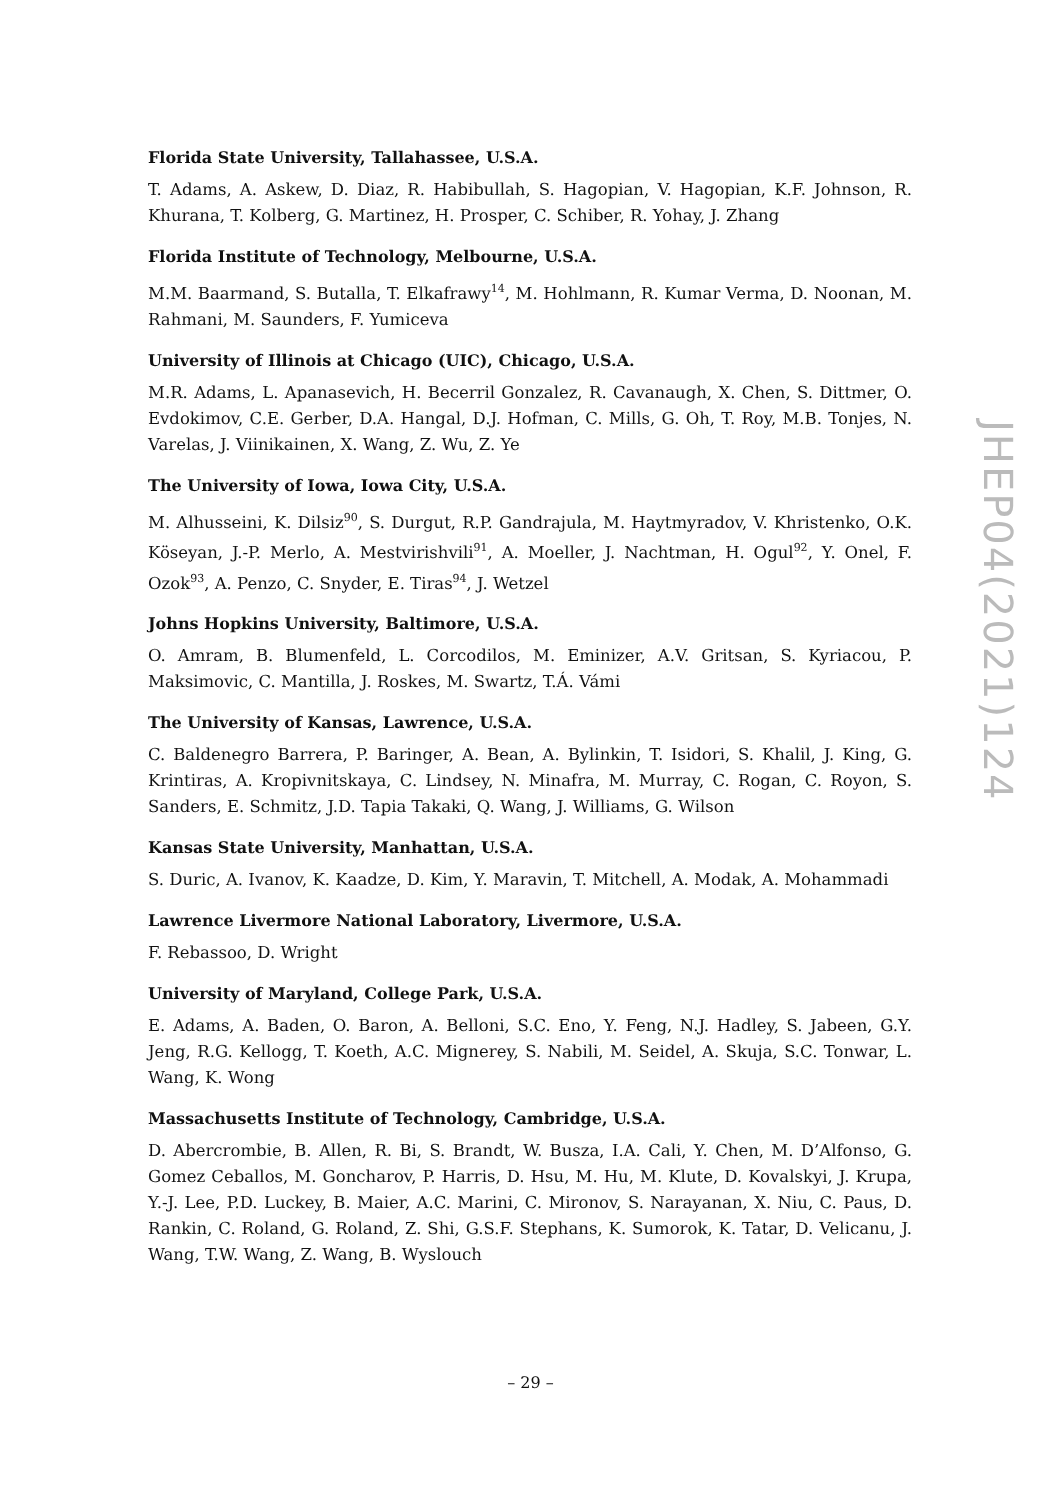Florida State University, Tallahassee, U.S.A.
T. Adams, A. Askew, D. Diaz, R. Habibullah, S. Hagopian, V. Hagopian, K.F. Johnson, R. Khurana, T. Kolberg, G. Martinez, H. Prosper, C. Schiber, R. Yohay, J. Zhang
Florida Institute of Technology, Melbourne, U.S.A.
M.M. Baarmand, S. Butalla, T. Elkafrawy<sup>14</sup>, M. Hohlmann, R. Kumar Verma, D. Noonan, M. Rahmani, M. Saunders, F. Yumiceva
University of Illinois at Chicago (UIC), Chicago, U.S.A.
M.R. Adams, L. Apanasevich, H. Becerril Gonzalez, R. Cavanaugh, X. Chen, S. Dittmer, O. Evdokimov, C.E. Gerber, D.A. Hangal, D.J. Hofman, C. Mills, G. Oh, T. Roy, M.B. Tonjes, N. Varelas, J. Viinikainen, X. Wang, Z. Wu, Z. Ye
The University of Iowa, Iowa City, U.S.A.
M. Alhusseini, K. Dilsiz<sup>90</sup>, S. Durgut, R.P. Gandrajula, M. Haytmyradov, V. Khristenko, O.K. Köseyan, J.-P. Merlo, A. Mestvirishvili<sup>91</sup>, A. Moeller, J. Nachtman, H. Ogul<sup>92</sup>, Y. Onel, F. Ozok<sup>93</sup>, A. Penzo, C. Snyder, E. Tiras<sup>94</sup>, J. Wetzel
Johns Hopkins University, Baltimore, U.S.A.
O. Amram, B. Blumenfeld, L. Corcodilos, M. Eminizer, A.V. Gritsan, S. Kyriacou, P. Maksimovic, C. Mantilla, J. Roskes, M. Swartz, T.Á. Vámi
The University of Kansas, Lawrence, U.S.A.
C. Baldenegro Barrera, P. Baringer, A. Bean, A. Bylinkin, T. Isidori, S. Khalil, J. King, G. Krintiras, A. Kropivnitskaya, C. Lindsey, N. Minafra, M. Murray, C. Rogan, C. Royon, S. Sanders, E. Schmitz, J.D. Tapia Takaki, Q. Wang, J. Williams, G. Wilson
Kansas State University, Manhattan, U.S.A.
S. Duric, A. Ivanov, K. Kaadze, D. Kim, Y. Maravin, T. Mitchell, A. Modak, A. Mohammadi
Lawrence Livermore National Laboratory, Livermore, U.S.A.
F. Rebassoo, D. Wright
University of Maryland, College Park, U.S.A.
E. Adams, A. Baden, O. Baron, A. Belloni, S.C. Eno, Y. Feng, N.J. Hadley, S. Jabeen, G.Y. Jeng, R.G. Kellogg, T. Koeth, A.C. Mignerey, S. Nabili, M. Seidel, A. Skuja, S.C. Tonwar, L. Wang, K. Wong
Massachusetts Institute of Technology, Cambridge, U.S.A.
D. Abercrombie, B. Allen, R. Bi, S. Brandt, W. Busza, I.A. Cali, Y. Chen, M. D’Alfonso, G. Gomez Ceballos, M. Goncharov, P. Harris, D. Hsu, M. Hu, M. Klute, D. Kovalskyi, J. Krupa, Y.-J. Lee, P.D. Luckey, B. Maier, A.C. Marini, C. Mironov, S. Narayanan, X. Niu, C. Paus, D. Rankin, C. Roland, G. Roland, Z. Shi, G.S.F. Stephans, K. Sumorok, K. Tatar, D. Velicanu, J. Wang, T.W. Wang, Z. Wang, B. Wyslouch
JHEP04(2021)124
– 29 –